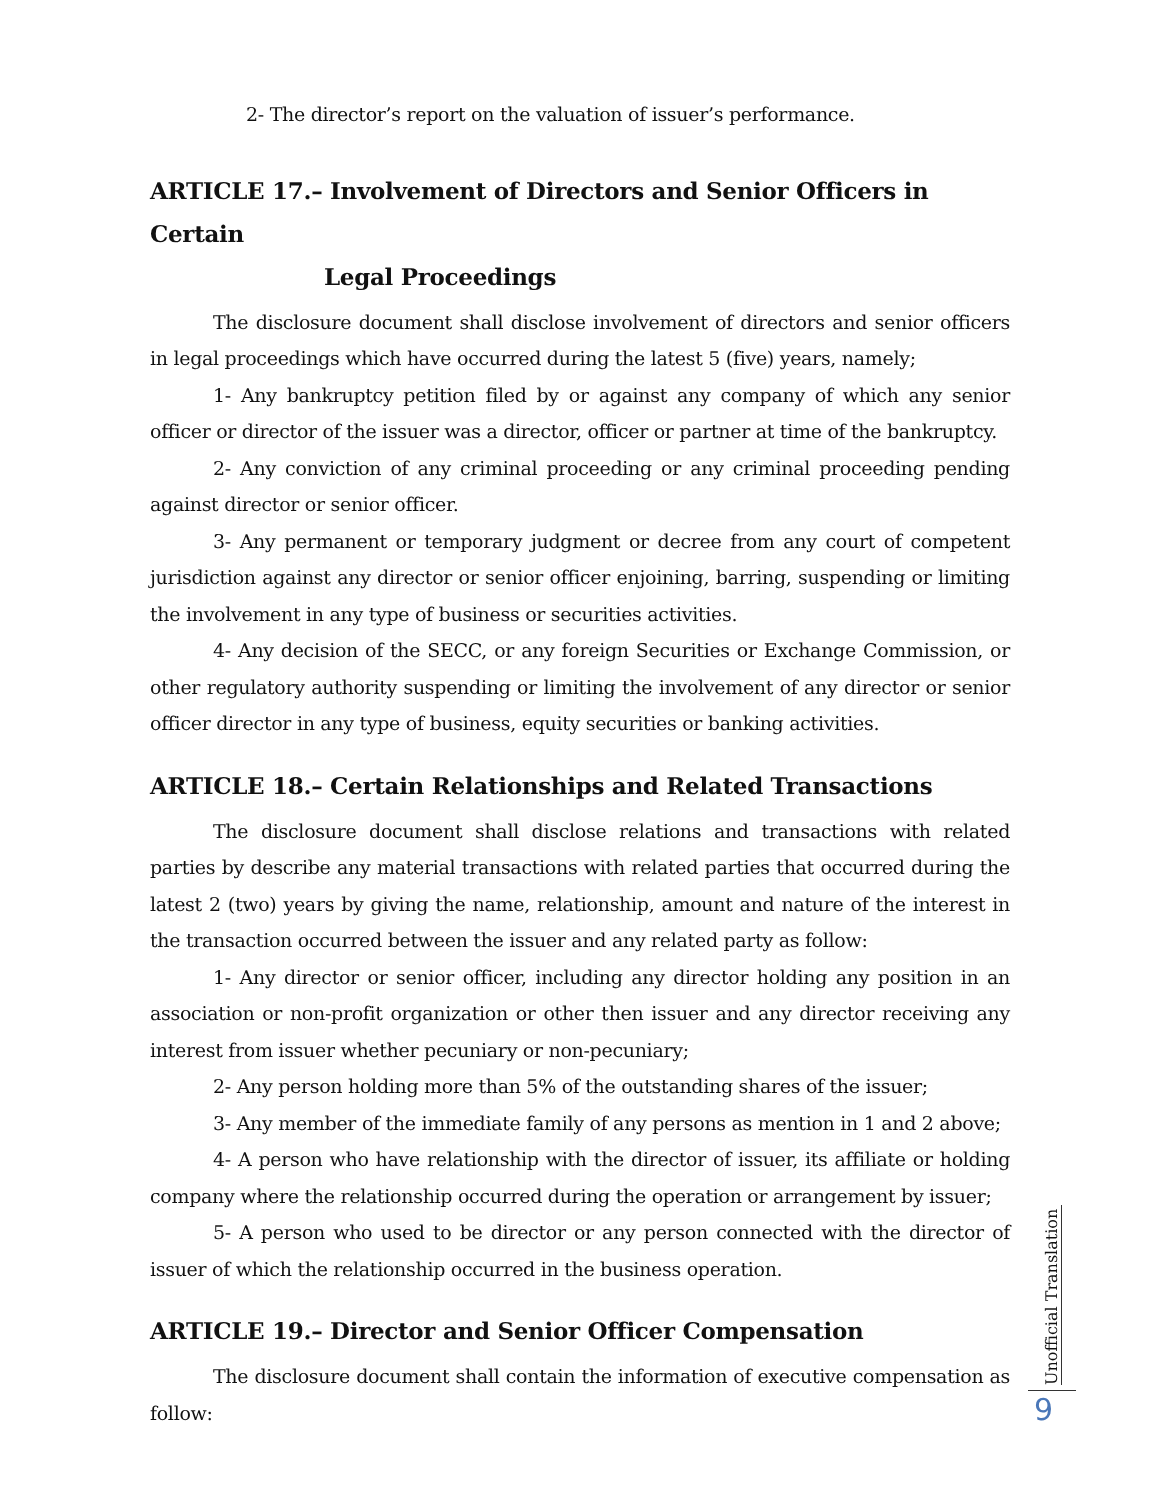2- The director’s report on the valuation of issuer’s performance.
ARTICLE 17.– Involvement of Directors and Senior Officers in Certain
Legal Proceedings
The disclosure document shall disclose involvement of directors and senior officers in legal proceedings which have occurred during the latest 5 (five) years, namely;
1- Any bankruptcy petition filed by or against any company of which any senior officer or director of the issuer was a director, officer or partner at time of the bankruptcy.
2- Any conviction of any criminal proceeding or any criminal proceeding pending against director or senior officer.
3- Any permanent or temporary judgment or decree from any court of competent jurisdiction against any director or senior officer enjoining, barring, suspending or limiting the involvement in any type of business or securities activities.
4- Any decision of the SECC, or any foreign Securities or Exchange Commission, or other regulatory authority suspending or limiting the involvement of any director or senior officer director in any type of business, equity securities or banking activities.
ARTICLE 18.– Certain Relationships and Related Transactions
The disclosure document shall disclose relations and transactions with related parties by describe any material transactions with related parties that occurred during the latest 2 (two) years by giving the name, relationship, amount and nature of the interest in the transaction occurred between the issuer and any related party as follow:
1- Any director or senior officer, including any director holding any position in an association or non-profit organization or other then issuer and any director receiving any interest from issuer whether pecuniary or non-pecuniary;
2- Any person holding more than 5% of the outstanding shares of the issuer;
3- Any member of the immediate family of any persons as mention in 1 and 2 above;
4- A person who have relationship with the director of issuer, its affiliate or holding company where the relationship occurred during the operation or arrangement by issuer;
5- A person who used to be director or any person connected with the director of issuer of which the relationship occurred in the business operation.
ARTICLE 19.– Director and Senior Officer Compensation
The disclosure document shall contain the information of executive compensation as follow:
Unofficial Translation
9